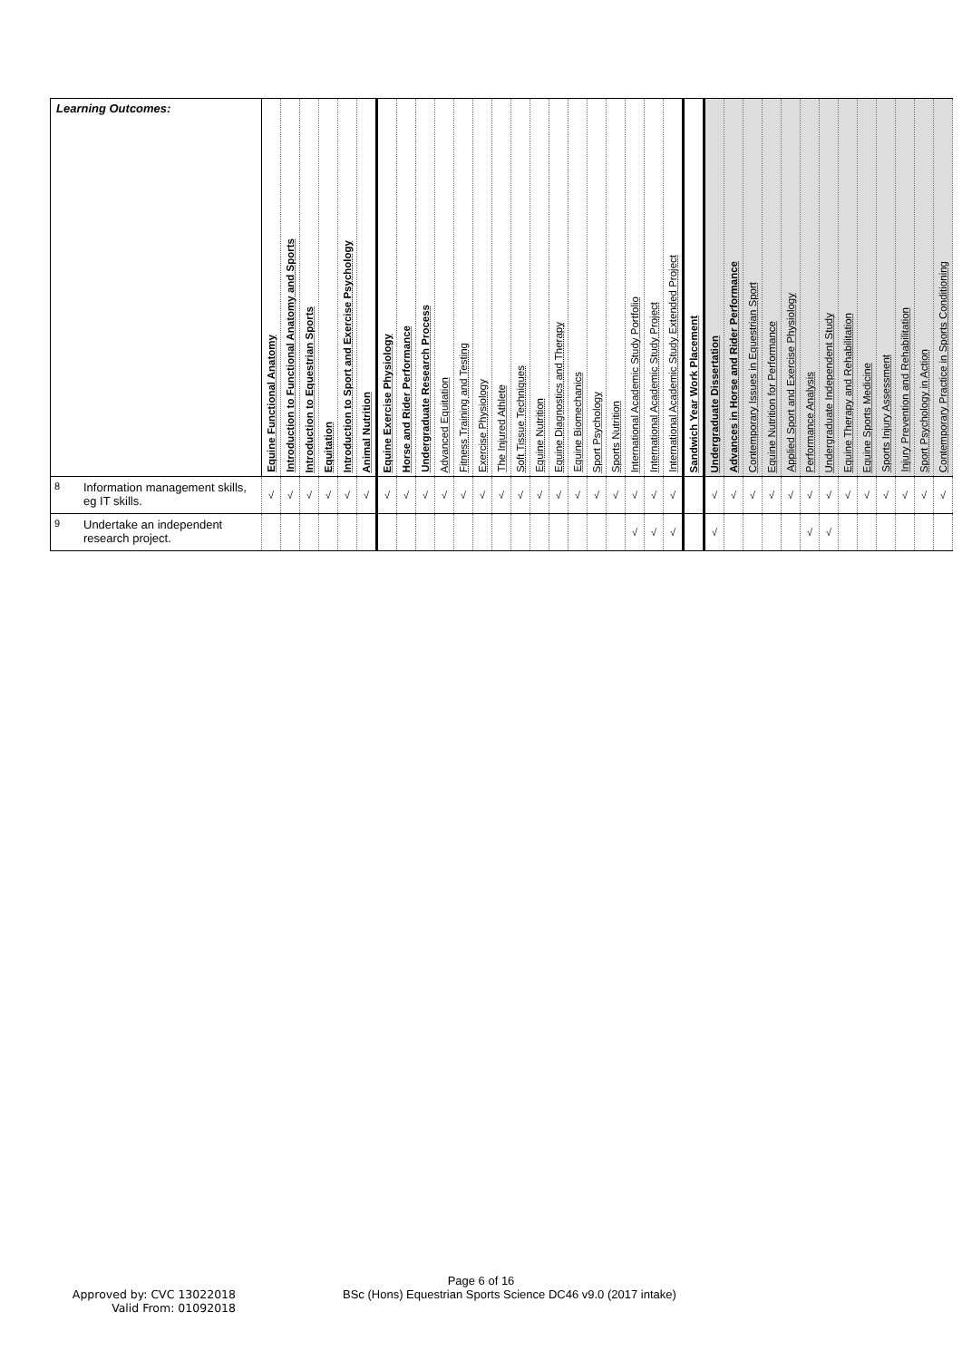| Learning Outcomes: | | Equine Functional Anatomy | Introduction to Functional Anatomy and Sports | Introduction to Equestrian Sports | Equitation | Introduction to Sport and Exercise Psychology | Animal Nutrition | Equine Exercise Physiology | Horse and Rider Performance | Undergraduate Research Process | Advanced Equitation | Fitness Training and Testing | Exercise Physiology | The Injured Athlete | Soft Tissue Techniques | Equine Nutrition | Equine Diagnostics and Therapy | Equine Biomechanics | Sport Psychology | Sports Nutrition | International Academic Study Portfolio | International Academic Study Project | International Academic Study Extended Project | Sandwich Year Work Placement | Undergraduate Dissertation | Advances in Horse and Rider Performance | Contemporary Issues in Equestrian Sport | Equine Nutrition for Performance | Applied Sport and Exercise Physiology | Performance Analysis | Undergraduate Independent Study | Equine Therapy and Rehabilitation | Equine Sports Medicine | Sports Injury Assessment | Injury Prevention and Rehabilitation | Sport Psychology in Action | Contemporary Practice in Sports Conditioning |
| --- | --- | --- | --- | --- | --- | --- | --- | --- | --- | --- | --- | --- | --- | --- | --- | --- | --- | --- | --- | --- | --- | --- | --- | --- | --- | --- | --- | --- | --- | --- | --- | --- | --- | --- | --- | --- | --- |
| 8 | Information management skills, eg IT skills. | √ | √ | √ | √ | √ | √ | √ | √ | √ | √ | √ | √ | √ | √ | √ | √ | √ | √ | √ | √ | √ | √ | | √ | √ | √ | √ | √ | √ | √ | √ | √ | √ | √ | √ | √ |
| 9 | Undertake an independent research project. | | | | | | | | | | | | | | | | | | | | √ | √ | √ | | √ | | | | | √ | √ | | | | | | |
Page 6 of 16
Approved by: CVC 13022018
Valid From: 01092018
BSc (Hons) Equestrian Sports Science DC46 v9.0 (2017 intake)